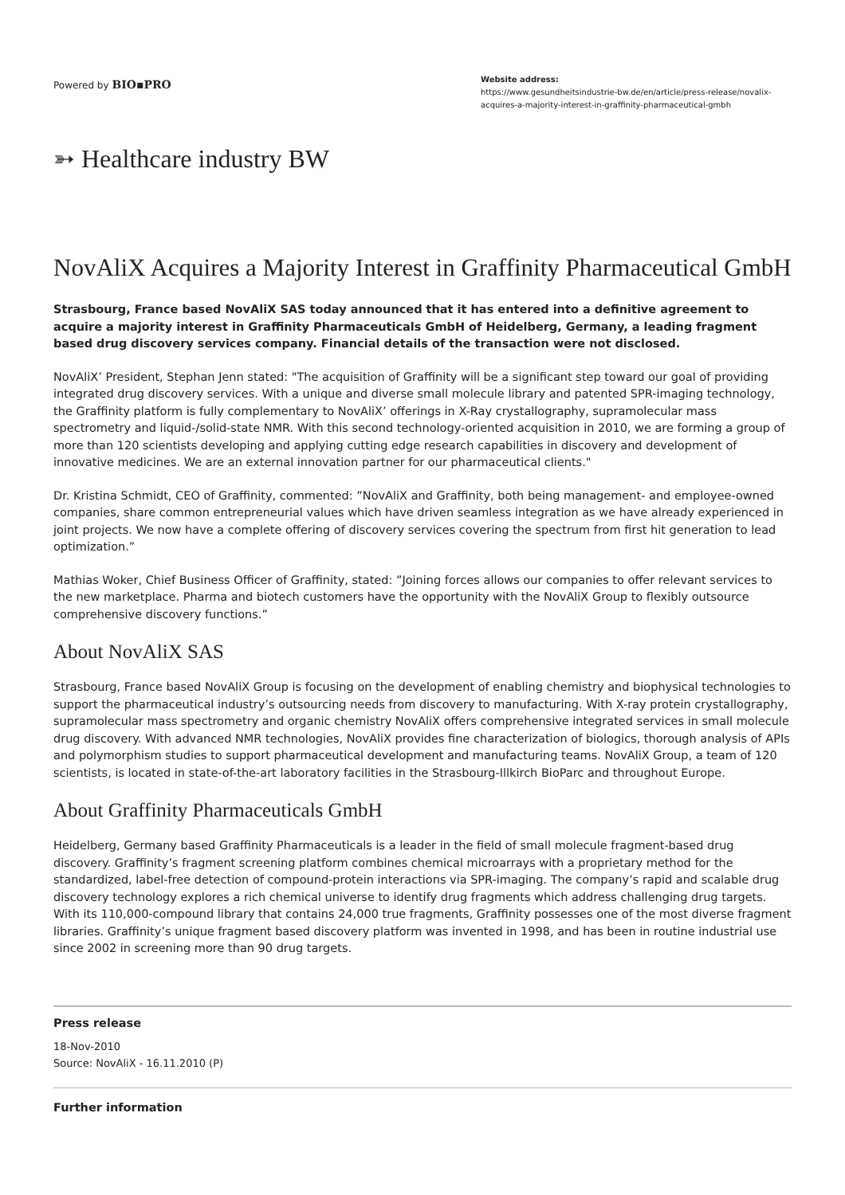Powered by BIO▪PRO
Website address:
https://www.gesundheitsindustrie-bw.de/en/article/press-release/novalix-acquires-a-majority-interest-in-graffinity-pharmaceutical-gmbh
➳ Healthcare industry BW
NovAliX Acquires a Majority Interest in Graffinity Pharmaceutical GmbH
Strasbourg, France based NovAliX SAS today announced that it has entered into a definitive agreement to acquire a majority interest in Graffinity Pharmaceuticals GmbH of Heidelberg, Germany, a leading fragment based drug discovery services company. Financial details of the transaction were not disclosed.
NovAliX’ President, Stephan Jenn stated: "The acquisition of Graffinity will be a significant step toward our goal of providing integrated drug discovery services. With a unique and diverse small molecule library and patented SPR-imaging technology, the Graffinity platform is fully complementary to NovAliX’ offerings in X-Ray crystallography, supramolecular mass spectrometry and liquid-/solid-state NMR. With this second technology-oriented acquisition in 2010, we are forming a group of more than 120 scientists developing and applying cutting edge research capabilities in discovery and development of innovative medicines. We are an external innovation partner for our pharmaceutical clients."
Dr. Kristina Schmidt, CEO of Graffinity, commented: ”NovAliX and Graffinity, both being management- and employee-owned companies, share common entrepreneurial values which have driven seamless integration as we have already experienced in joint projects. We now have a complete offering of discovery services covering the spectrum from first hit generation to lead optimization.”
Mathias Woker, Chief Business Officer of Graffinity, stated: ”Joining forces allows our companies to offer relevant services to the new marketplace. Pharma and biotech customers have the opportunity with the NovAliX Group to flexibly outsource comprehensive discovery functions.”
About NovAliX SAS
Strasbourg, France based NovAliX Group is focusing on the development of enabling chemistry and biophysical technologies to support the pharmaceutical industry’s outsourcing needs from discovery to manufacturing. With X-ray protein crystallography, supramolecular mass spectrometry and organic chemistry NovAliX offers comprehensive integrated services in small molecule drug discovery. With advanced NMR technologies, NovAliX provides fine characterization of biologics, thorough analysis of APIs and polymorphism studies to support pharmaceutical development and manufacturing teams. NovAliX Group, a team of 120 scientists, is located in state-of-the-art laboratory facilities in the Strasbourg-Illkirch BioParc and throughout Europe.
About Graffinity Pharmaceuticals GmbH
Heidelberg, Germany based Graffinity Pharmaceuticals is a leader in the field of small molecule fragment-based drug discovery. Graffinity’s fragment screening platform combines chemical microarrays with a proprietary method for the standardized, label-free detection of compound-protein interactions via SPR-imaging. The company’s rapid and scalable drug discovery technology explores a rich chemical universe to identify drug fragments which address challenging drug targets. With its 110,000-compound library that contains 24,000 true fragments, Graffinity possesses one of the most diverse fragment libraries. Graffinity’s unique fragment based discovery platform was invented in 1998, and has been in routine industrial use since 2002 in screening more than 90 drug targets.
Press release
18-Nov-2010
Source: NovAliX - 16.11.2010 (P)
Further information